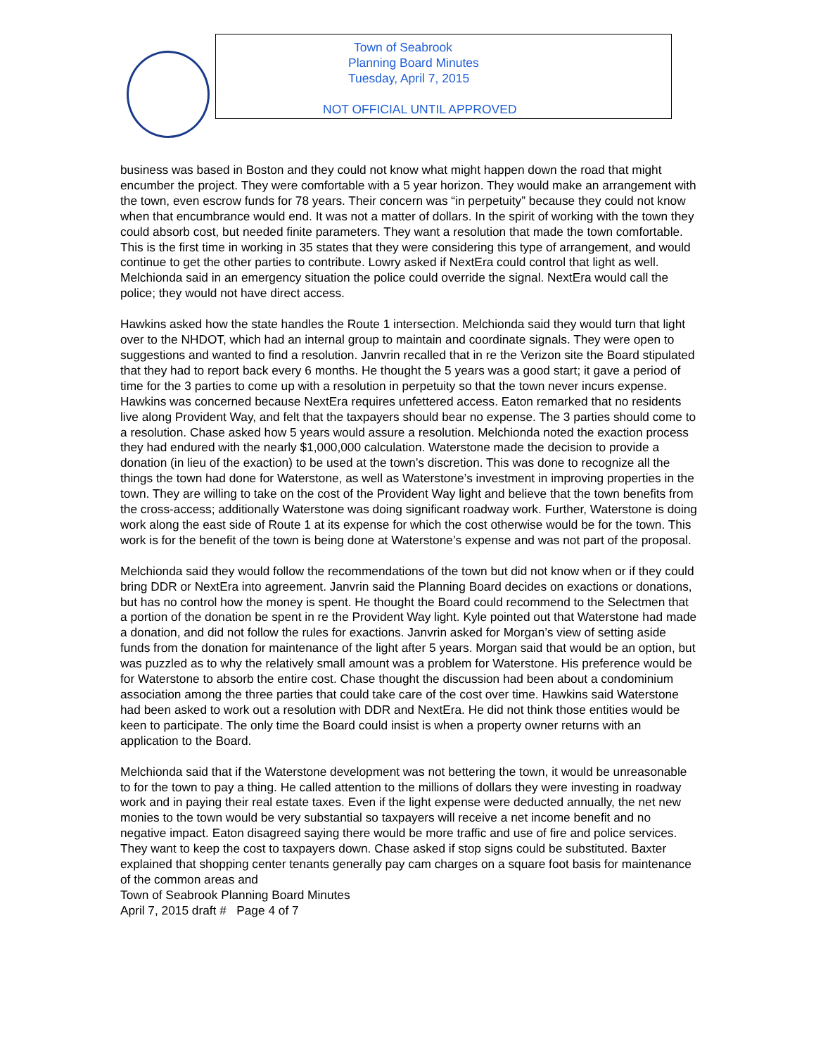Town of Seabrook
Planning Board Minutes
Tuesday, April 7, 2015
NOT OFFICIAL UNTIL APPROVED
business was based in Boston and they could not know what might happen down the road that might encumber the project. They were comfortable with a 5 year horizon. They would make an arrangement with the town, even escrow funds for 78 years. Their concern was “in perpetuity” because they could not know when that encumbrance would end. It was not a matter of dollars. In the spirit of working with the town they could absorb cost, but needed finite parameters. They want a resolution that made the town comfortable. This is the first time in working in 35 states that they were considering this type of arrangement, and would continue to get the other parties to contribute. Lowry asked if NextEra could control that light as well. Melchionda said in an emergency situation the police could override the signal. NextEra would call the police; they would not have direct access.
Hawkins asked how the state handles the Route 1 intersection. Melchionda said they would turn that light over to the NHDOT, which had an internal group to maintain and coordinate signals. They were open to suggestions and wanted to find a resolution. Janvrin recalled that in re the Verizon site the Board stipulated that they had to report back every 6 months. He thought the 5 years was a good start; it gave a period of time for the 3 parties to come up with a resolution in perpetuity so that the town never incurs expense. Hawkins was concerned because NextEra requires unfettered access. Eaton remarked that no residents live along Provident Way, and felt that the taxpayers should bear no expense. The 3 parties should come to a resolution. Chase asked how 5 years would assure a resolution. Melchionda noted the exaction process they had endured with the nearly $1,000,000 calculation. Waterstone made the decision to provide a donation (in lieu of the exaction) to be used at the town’s discretion. This was done to recognize all the things the town had done for Waterstone, as well as Waterstone’s investment in improving properties in the town. They are willing to take on the cost of the Provident Way light and believe that the town benefits from the cross-access; additionally Waterstone was doing significant roadway work. Further, Waterstone is doing work along the east side of Route 1 at its expense for which the cost otherwise would be for the town. This work is for the benefit of the town is being done at Waterstone’s expense and was not part of the proposal.
Melchionda said they would follow the recommendations of the town but did not know when or if they could bring DDR or NextEra into agreement. Janvrin said the Planning Board decides on exactions or donations, but has no control how the money is spent. He thought the Board could recommend to the Selectmen that a portion of the donation be spent in re the Provident Way light. Kyle pointed out that Waterstone had made a donation, and did not follow the rules for exactions. Janvrin asked for Morgan’s view of setting aside funds from the donation for maintenance of the light after 5 years. Morgan said that would be an option, but was puzzled as to why the relatively small amount was a problem for Waterstone. His preference would be for Waterstone to absorb the entire cost. Chase thought the discussion had been about a condominium association among the three parties that could take care of the cost over time. Hawkins said Waterstone had been asked to work out a resolution with DDR and NextEra. He did not think those entities would be keen to participate. The only time the Board could insist is when a property owner returns with an application to the Board.
Melchionda said that if the Waterstone development was not bettering the town, it would be unreasonable to for the town to pay a thing. He called attention to the millions of dollars they were investing in roadway work and in paying their real estate taxes. Even if the light expense were deducted annually, the net new monies to the town would be very substantial so taxpayers will receive a net income benefit and no negative impact. Eaton disagreed saying there would be more traffic and use of fire and police services. They want to keep the cost to taxpayers down. Chase asked if stop signs could be substituted. Baxter explained that shopping center tenants generally pay cam charges on a square foot basis for maintenance of the common areas and
Town of Seabrook Planning Board Minutes
April 7, 2015 draft # Page 4 of 7